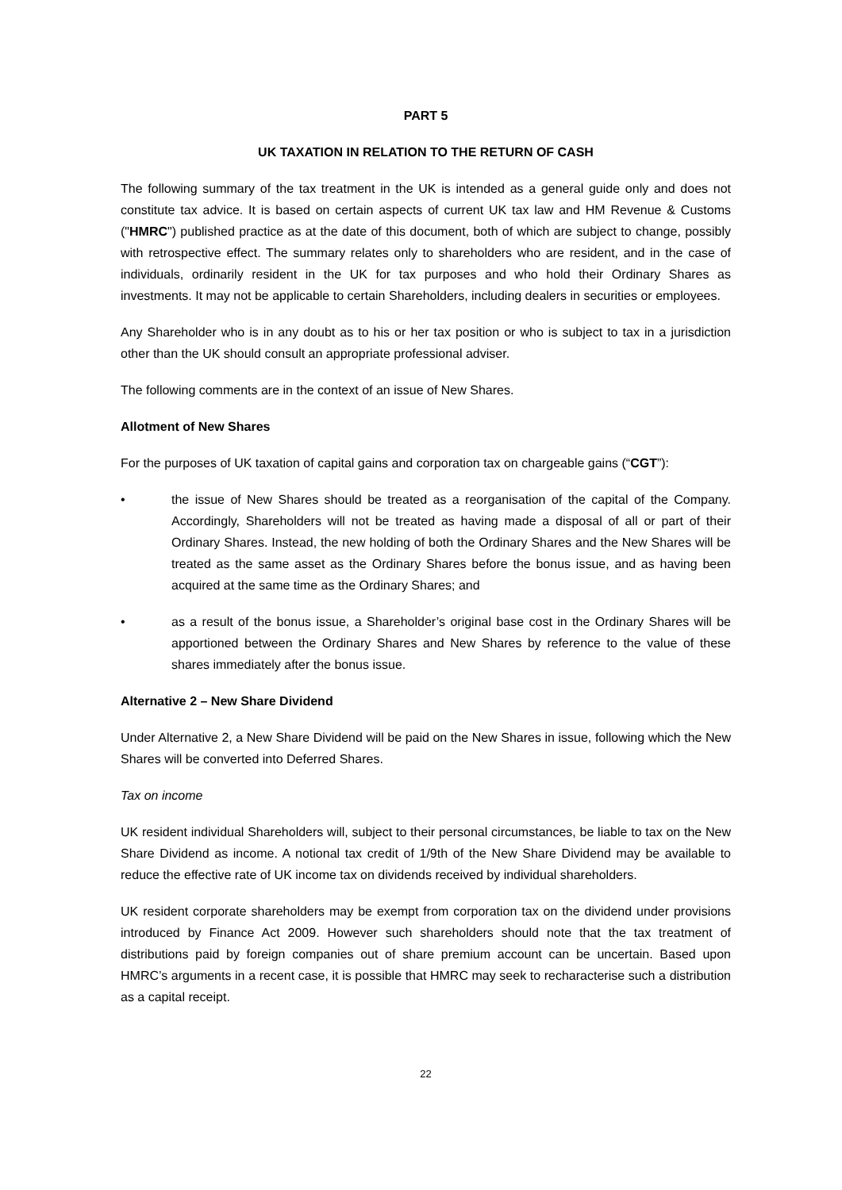PART 5
UK TAXATION IN RELATION TO THE RETURN OF CASH
The following summary of the tax treatment in the UK is intended as a general guide only and does not constitute tax advice. It is based on certain aspects of current UK tax law and HM Revenue & Customs ("HMRC") published practice as at the date of this document, both of which are subject to change, possibly with retrospective effect. The summary relates only to shareholders who are resident, and in the case of individuals, ordinarily resident in the UK for tax purposes and who hold their Ordinary Shares as investments. It may not be applicable to certain Shareholders, including dealers in securities or employees.
Any Shareholder who is in any doubt as to his or her tax position or who is subject to tax in a jurisdiction other than the UK should consult an appropriate professional adviser.
The following comments are in the context of an issue of New Shares.
Allotment of New Shares
For the purposes of UK taxation of capital gains and corporation tax on chargeable gains (“CGT”):
• the issue of New Shares should be treated as a reorganisation of the capital of the Company. Accordingly, Shareholders will not be treated as having made a disposal of all or part of their Ordinary Shares. Instead, the new holding of both the Ordinary Shares and the New Shares will be treated as the same asset as the Ordinary Shares before the bonus issue, and as having been acquired at the same time as the Ordinary Shares; and
• as a result of the bonus issue, a Shareholder’s original base cost in the Ordinary Shares will be apportioned between the Ordinary Shares and New Shares by reference to the value of these shares immediately after the bonus issue.
Alternative 2 – New Share Dividend
Under Alternative 2, a New Share Dividend will be paid on the New Shares in issue, following which the New Shares will be converted into Deferred Shares.
Tax on income
UK resident individual Shareholders will, subject to their personal circumstances, be liable to tax on the New Share Dividend as income. A notional tax credit of 1/9th of the New Share Dividend may be available to reduce the effective rate of UK income tax on dividends received by individual shareholders.
UK resident corporate shareholders may be exempt from corporation tax on the dividend under provisions introduced by Finance Act 2009. However such shareholders should note that the tax treatment of distributions paid by foreign companies out of share premium account can be uncertain. Based upon HMRC’s arguments in a recent case, it is possible that HMRC may seek to recharacterise such a distribution as a capital receipt.
22